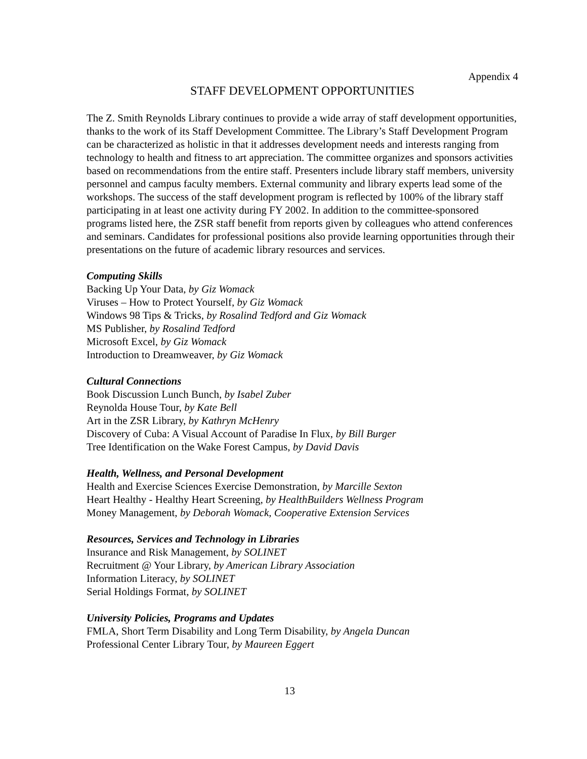Appendix 4
STAFF DEVELOPMENT OPPORTUNITIES
The Z. Smith Reynolds Library continues to provide a wide array of staff development opportunities, thanks to the work of its Staff Development Committee. The Library’s Staff Development Program can be characterized as holistic in that it addresses development needs and interests ranging from technology to health and fitness to art appreciation. The committee organizes and sponsors activities based on recommendations from the entire staff. Presenters include library staff members, university personnel and campus faculty members. External community and library experts lead some of the workshops. The success of the staff development program is reflected by 100% of the library staff participating in at least one activity during FY 2002. In addition to the committee-sponsored programs listed here, the ZSR staff benefit from reports given by colleagues who attend conferences and seminars. Candidates for professional positions also provide learning opportunities through their presentations on the future of academic library resources and services.
Computing Skills
Backing Up Your Data, by Giz Womack
Viruses – How to Protect Yourself, by Giz Womack
Windows 98 Tips & Tricks, by Rosalind Tedford and Giz Womack
MS Publisher, by Rosalind Tedford
Microsoft Excel, by Giz Womack
Introduction to Dreamweaver, by Giz Womack
Cultural Connections
Book Discussion Lunch Bunch, by Isabel Zuber
Reynolda House Tour, by Kate Bell
Art in the ZSR Library, by Kathryn McHenry
Discovery of Cuba: A Visual Account of Paradise In Flux, by Bill Burger
Tree Identification on the Wake Forest Campus, by David Davis
Health, Wellness, and Personal Development
Health and Exercise Sciences Exercise Demonstration, by Marcille Sexton
Heart Healthy - Healthy Heart Screening, by HealthBuilders Wellness Program
Money Management, by Deborah Womack, Cooperative Extension Services
Resources, Services and Technology in Libraries
Insurance and Risk Management, by SOLINET
Recruitment @ Your Library, by American Library Association
Information Literacy, by SOLINET
Serial Holdings Format, by SOLINET
University Policies, Programs and Updates
FMLA, Short Term Disability and Long Term Disability, by Angela Duncan
Professional Center Library Tour, by Maureen Eggert
13